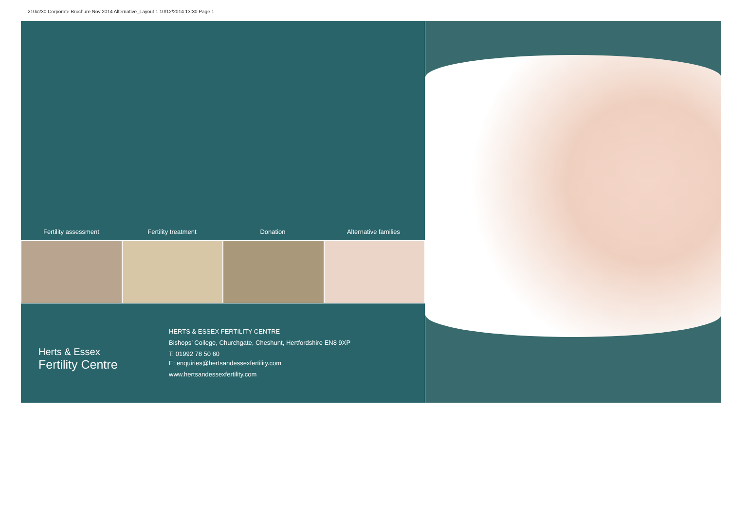210x230 Corporate Brochure Nov 2014 Alternative_Layout 1 10/12/2014 13:30 Page 1
Fertility assessment Fertility treatment Donation Alternative families
Herts & Essex
Fertility Centre
HERTS & ESSEX FERTILITY CENTRE
Bishops’ College, Churchgate, Cheshunt, Hertfordshire EN8 9XP
T: 01992 78 50 60
E: enquiries@hertsandessexfertility.com
www.hertsandessexfertility.com